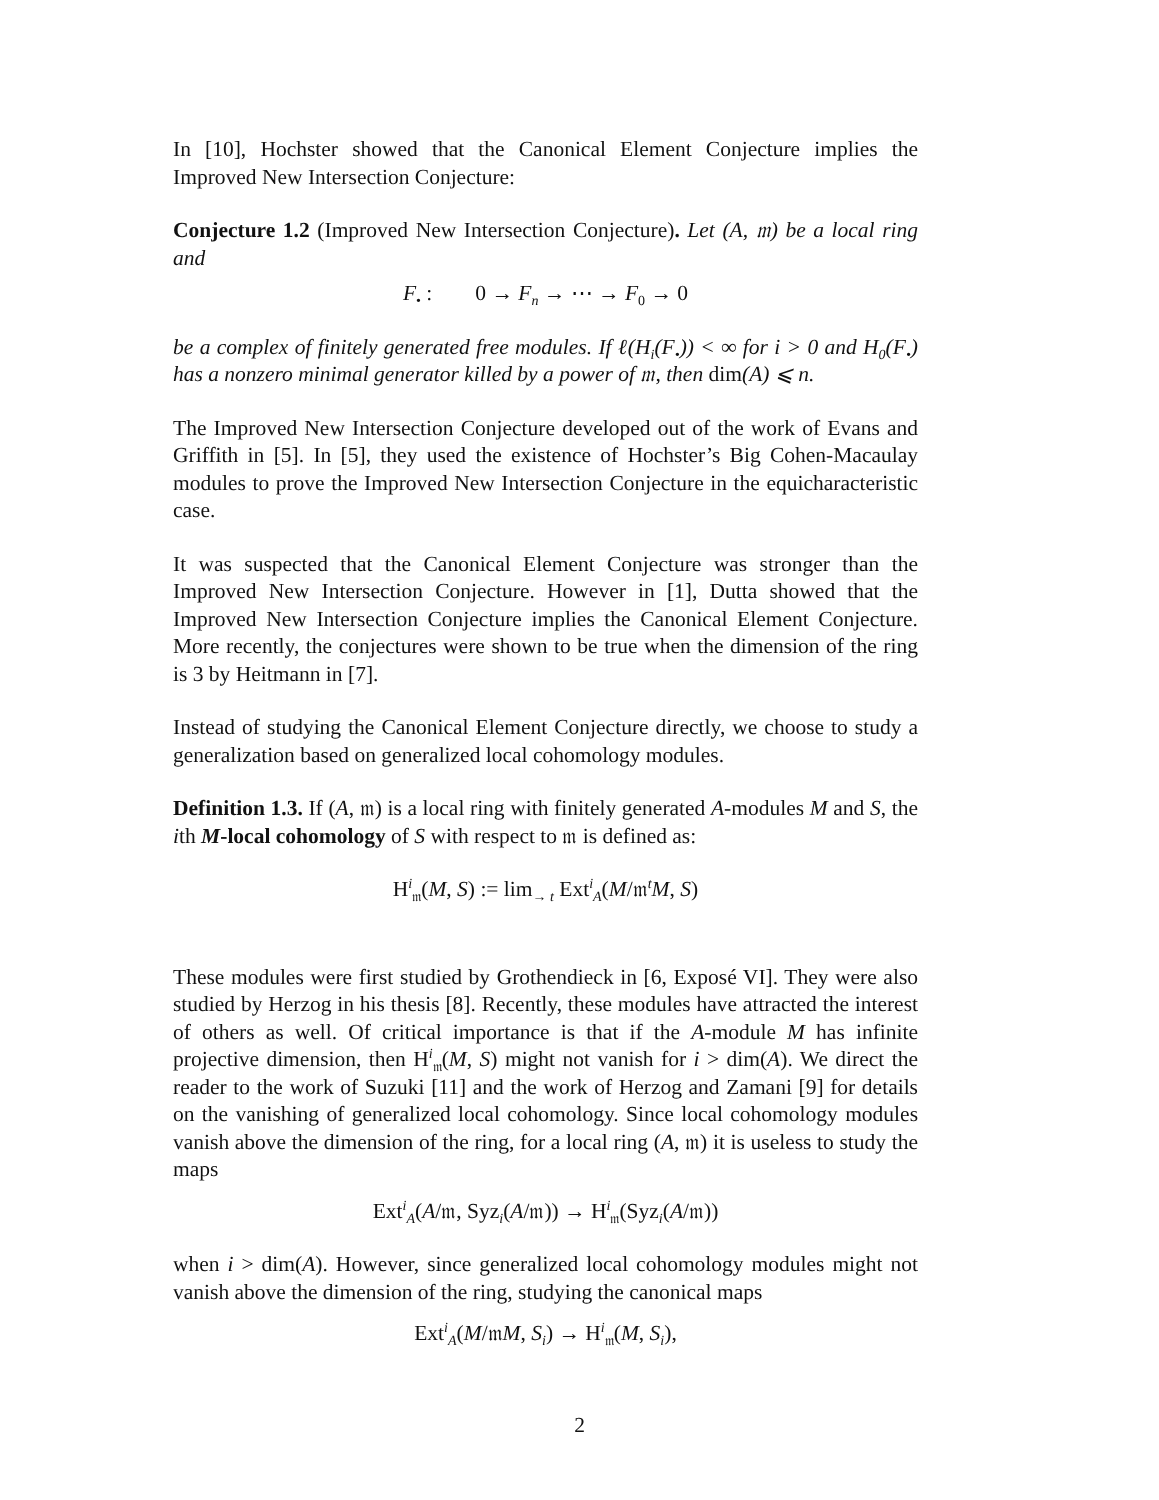In [10], Hochster showed that the Canonical Element Conjecture implies the Improved New Intersection Conjecture:
Conjecture 1.2 (Improved New Intersection Conjecture). Let (A, 𝔪) be a local ring and
F<sub>•</sub> : 0 → F<sub>n</sub> → ⋯ → F<sub>0</sub> → 0
be a complex of finitely generated free modules. If ℓ(H<sub>i</sub>(F<sub>•</sub>)) < ∞ for i > 0 and H<sub>0</sub>(F<sub>•</sub>) has a nonzero minimal generator killed by a power of 𝔪, then dim(A) ⩽ n.
The Improved New Intersection Conjecture developed out of the work of Evans and Griffith in [5]. In [5], they used the existence of Hochster’s Big Cohen-Macaulay modules to prove the Improved New Intersection Conjecture in the equicharacteristic case.
It was suspected that the Canonical Element Conjecture was stronger than the Improved New Intersection Conjecture. However in [1], Dutta showed that the Improved New Intersection Conjecture implies the Canonical Element Conjecture. More recently, the conjectures were shown to be true when the dimension of the ring is 3 by Heitmann in [7].
Instead of studying the Canonical Element Conjecture directly, we choose to study a generalization based on generalized local cohomology modules.
Definition 1.3. If (A, 𝔪) is a local ring with finitely generated A-modules M and S, the ith M-local cohomology of S with respect to 𝔪 is defined as:
H<sup>i</sup><sub>𝔪</sub>(M, S) := lim<sub>→ t</sub> Ext<sup>i</sup><sub>A</sub>(M/𝔪<sup>t</sup>M, S)
These modules were first studied by Grothendieck in [6, Exposé VI]. They were also studied by Herzog in his thesis [8]. Recently, these modules have attracted the interest of others as well. Of critical importance is that if the A-module M has infinite projective dimension, then H<sup>i</sup><sub>𝔪</sub>(M, S) might not vanish for i > dim(A). We direct the reader to the work of Suzuki [11] and the work of Herzog and Zamani [9] for details on the vanishing of generalized local cohomology. Since local cohomology modules vanish above the dimension of the ring, for a local ring (A, 𝔪) it is useless to study the maps
Ext<sup>i</sup><sub>A</sub>(A/𝔪, Syz<sub>i</sub>(A/𝔪)) → H<sup>i</sup><sub>𝔪</sub>(Syz<sub>i</sub>(A/𝔪))
when i > dim(A). However, since generalized local cohomology modules might not vanish above the dimension of the ring, studying the canonical maps
Ext<sup>i</sup><sub>A</sub>(M/𝔪M, S<sub>i</sub>) → H<sup>i</sup><sub>𝔪</sub>(M, S<sub>i</sub>),
2